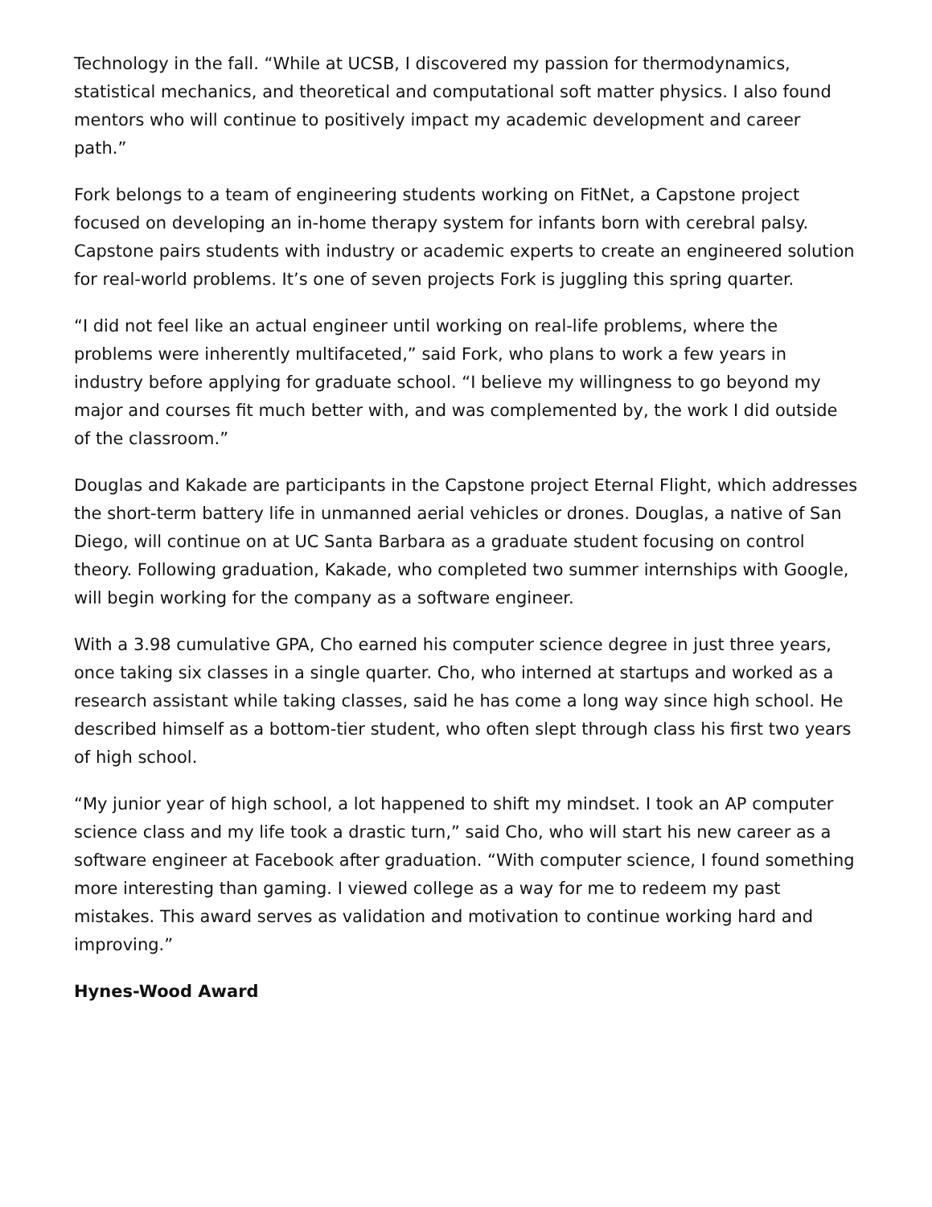Technology in the fall. “While at UCSB, I discovered my passion for thermodynamics, statistical mechanics, and theoretical and computational soft matter physics. I also found mentors who will continue to positively impact my academic development and career path.”
Fork belongs to a team of engineering students working on FitNet, a Capstone project focused on developing an in-home therapy system for infants born with cerebral palsy. Capstone pairs students with industry or academic experts to create an engineered solution for real-world problems. It’s one of seven projects Fork is juggling this spring quarter.
“I did not feel like an actual engineer until working on real-life problems, where the problems were inherently multifaceted,” said Fork, who plans to work a few years in industry before applying for graduate school. “I believe my willingness to go beyond my major and courses fit much better with, and was complemented by, the work I did outside of the classroom.”
Douglas and Kakade are participants in the Capstone project Eternal Flight, which addresses the short-term battery life in unmanned aerial vehicles or drones. Douglas, a native of San Diego, will continue on at UC Santa Barbara as a graduate student focusing on control theory. Following graduation, Kakade, who completed two summer internships with Google, will begin working for the company as a software engineer.
With a 3.98 cumulative GPA, Cho earned his computer science degree in just three years, once taking six classes in a single quarter. Cho, who interned at startups and worked as a research assistant while taking classes, said he has come a long way since high school. He described himself as a bottom-tier student, who often slept through class his first two years of high school.
“My junior year of high school, a lot happened to shift my mindset. I took an AP computer science class and my life took a drastic turn,” said Cho, who will start his new career as a software engineer at Facebook after graduation. “With computer science, I found something more interesting than gaming. I viewed college as a way for me to redeem my past mistakes. This award serves as validation and motivation to continue working hard and improving.”
Hynes-Wood Award